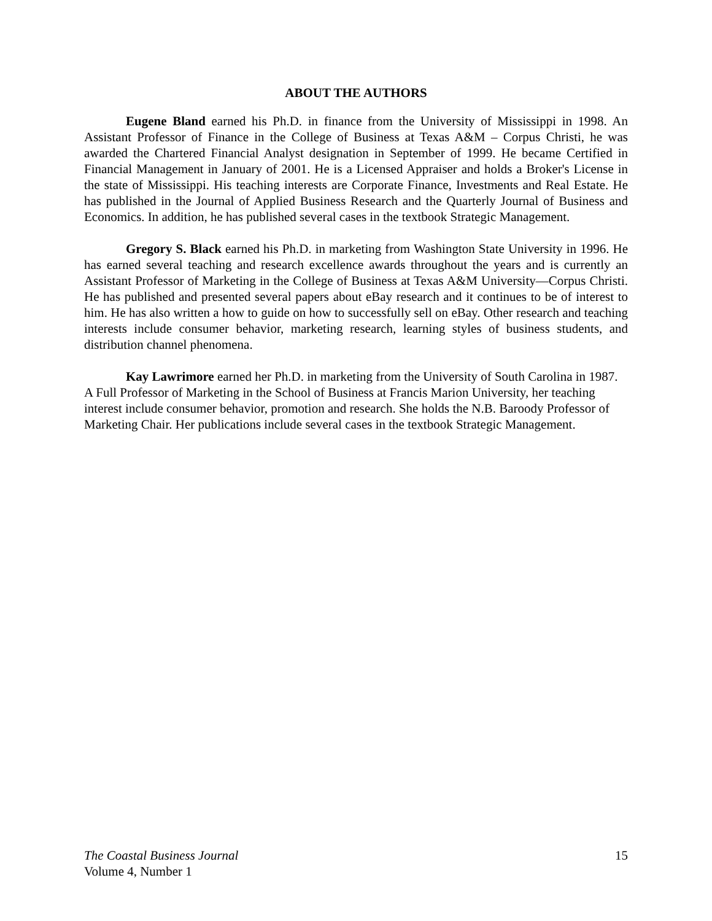ABOUT THE AUTHORS
Eugene Bland earned his Ph.D. in finance from the University of Mississippi in 1998. An Assistant Professor of Finance in the College of Business at Texas A&M – Corpus Christi, he was awarded the Chartered Financial Analyst designation in September of 1999. He became Certified in Financial Management in January of 2001. He is a Licensed Appraiser and holds a Broker's License in the state of Mississippi. His teaching interests are Corporate Finance, Investments and Real Estate. He has published in the Journal of Applied Business Research and the Quarterly Journal of Business and Economics. In addition, he has published several cases in the textbook Strategic Management.
Gregory S. Black earned his Ph.D. in marketing from Washington State University in 1996. He has earned several teaching and research excellence awards throughout the years and is currently an Assistant Professor of Marketing in the College of Business at Texas A&M University—Corpus Christi. He has published and presented several papers about eBay research and it continues to be of interest to him. He has also written a how to guide on how to successfully sell on eBay. Other research and teaching interests include consumer behavior, marketing research, learning styles of business students, and distribution channel phenomena.
Kay Lawrimore earned her Ph.D. in marketing from the University of South Carolina in 1987. A Full Professor of Marketing in the School of Business at Francis Marion University, her teaching interest include consumer behavior, promotion and research. She holds the N.B. Baroody Professor of Marketing Chair. Her publications include several cases in the textbook Strategic Management.
The Coastal Business Journal
Volume 4, Number 1
15